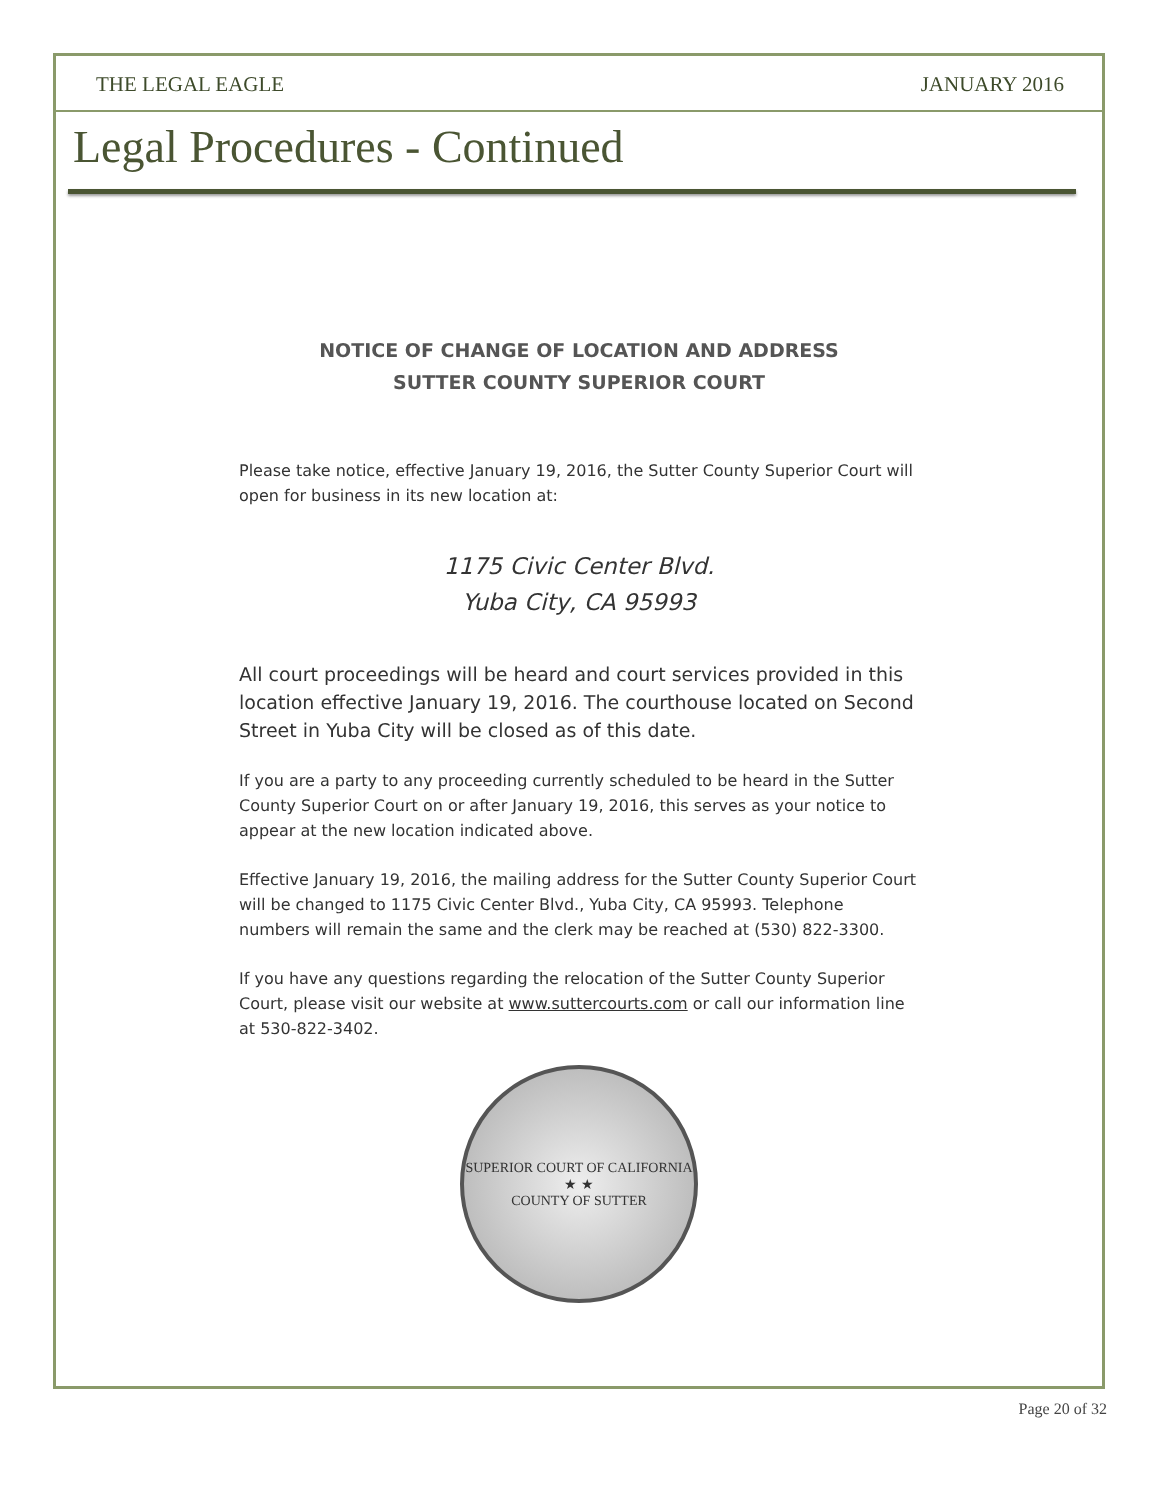THE LEGAL EAGLE JANUARY 2016
Legal Procedures - Continued
NOTICE OF CHANGE OF LOCATION AND ADDRESS
SUTTER COUNTY SUPERIOR COURT
Please take notice, effective January 19, 2016, the Sutter County Superior Court will open for business in its new location at:
1175 Civic Center Blvd.
Yuba City, CA 95993
All court proceedings will be heard and court services provided in this location effective January 19, 2016. The courthouse located on Second Street in Yuba City will be closed as of this date.
If you are a party to any proceeding currently scheduled to be heard in the Sutter County Superior Court on or after January 19, 2016, this serves as your notice to appear at the new location indicated above.
Effective January 19, 2016, the mailing address for the Sutter County Superior Court will be changed to 1175 Civic Center Blvd., Yuba City, CA 95993. Telephone numbers will remain the same and the clerk may be reached at (530) 822-3300.
If you have any questions regarding the relocation of the Sutter County Superior Court, please visit our website at www.suttercourts.com or call our information line at 530-822-3402.
SUPERIOR COURT OF CALIFORNIA
★ ★
COUNTY OF SUTTER
Page 20 of 32